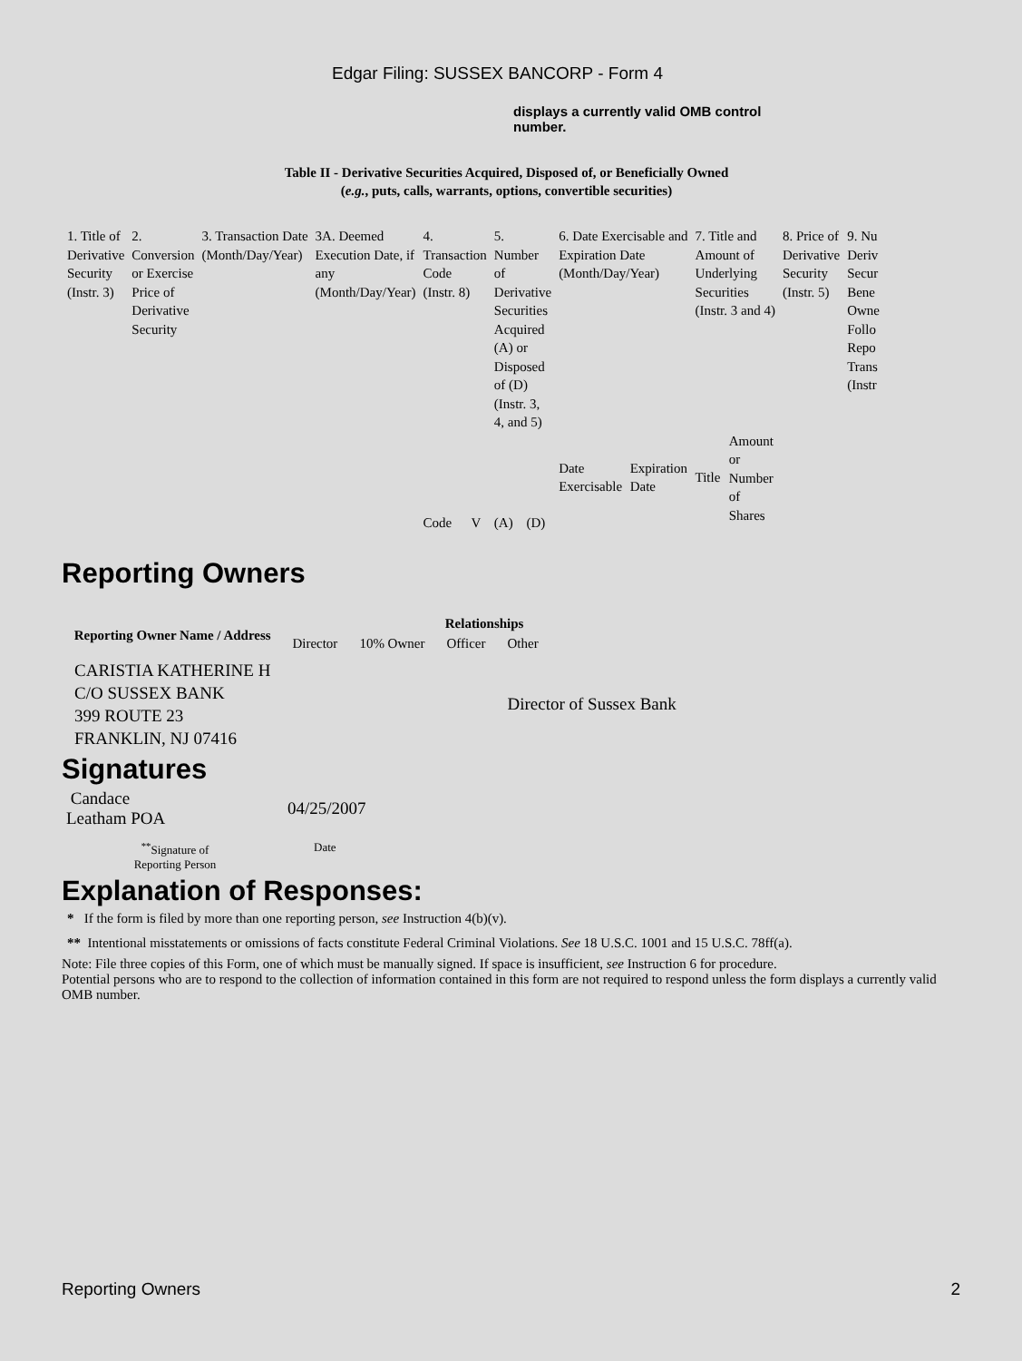Edgar Filing: SUSSEX BANCORP - Form 4
displays a currently valid OMB control number.
Table II - Derivative Securities Acquired, Disposed of, or Beneficially Owned
(e.g., puts, calls, warrants, options, convertible securities)
| 1. Title of Derivative Security (Instr. 3) | 2. Conversion or Exercise Price of Derivative Security | 3. Transaction Date (Month/Day/Year) | 3A. Deemed Execution Date, if any (Month/Day/Year) | 4. Transaction Code (Instr. 8) | | 5. Number of Derivative Securities Acquired (A) or Disposed of (D) (Instr. 3, 4, and 5) | | 6. Date Exercisable and Expiration Date (Month/Day/Year) | | 7. Title and Amount of Underlying Securities (Instr. 3 and 4) | | 8. Price of Derivative Security (Instr. 5) | 9. Nu Deriv Secur Bene Owne Follo Repo Trans (Instr |
| | | | | Code | V | (A) | (D) | Date Exercisable | Expiration Date | Title | Amount or Number of Shares | | |
Reporting Owners
| Reporting Owner Name / Address | Relationships | | | |
| --- | --- | --- | --- | --- |
| | Director | 10% Owner | Officer | Other |
| CARISTIA KATHERINE H C/O SUSSEX BANK 399 ROUTE 23 FRANKLIN, NJ 07416 | | | | Director of Sussex Bank |
Signatures
| Candace Leatham POA | 04/25/2007 |
| <sup>**</sup> Signature of Reporting Person | Date |
Explanation of Responses:
* If the form is filed by more than one reporting person, see Instruction 4(b)(v).
** Intentional misstatements or omissions of facts constitute Federal Criminal Violations. See 18 U.S.C. 1001 and 15 U.S.C. 78ff(a).
Note: File three copies of this Form, one of which must be manually signed. If space is insufficient, see Instruction 6 for procedure.
Potential persons who are to respond to the collection of information contained in this form are not required to respond unless the form displays a currently valid OMB number.
Reporting Owners 2